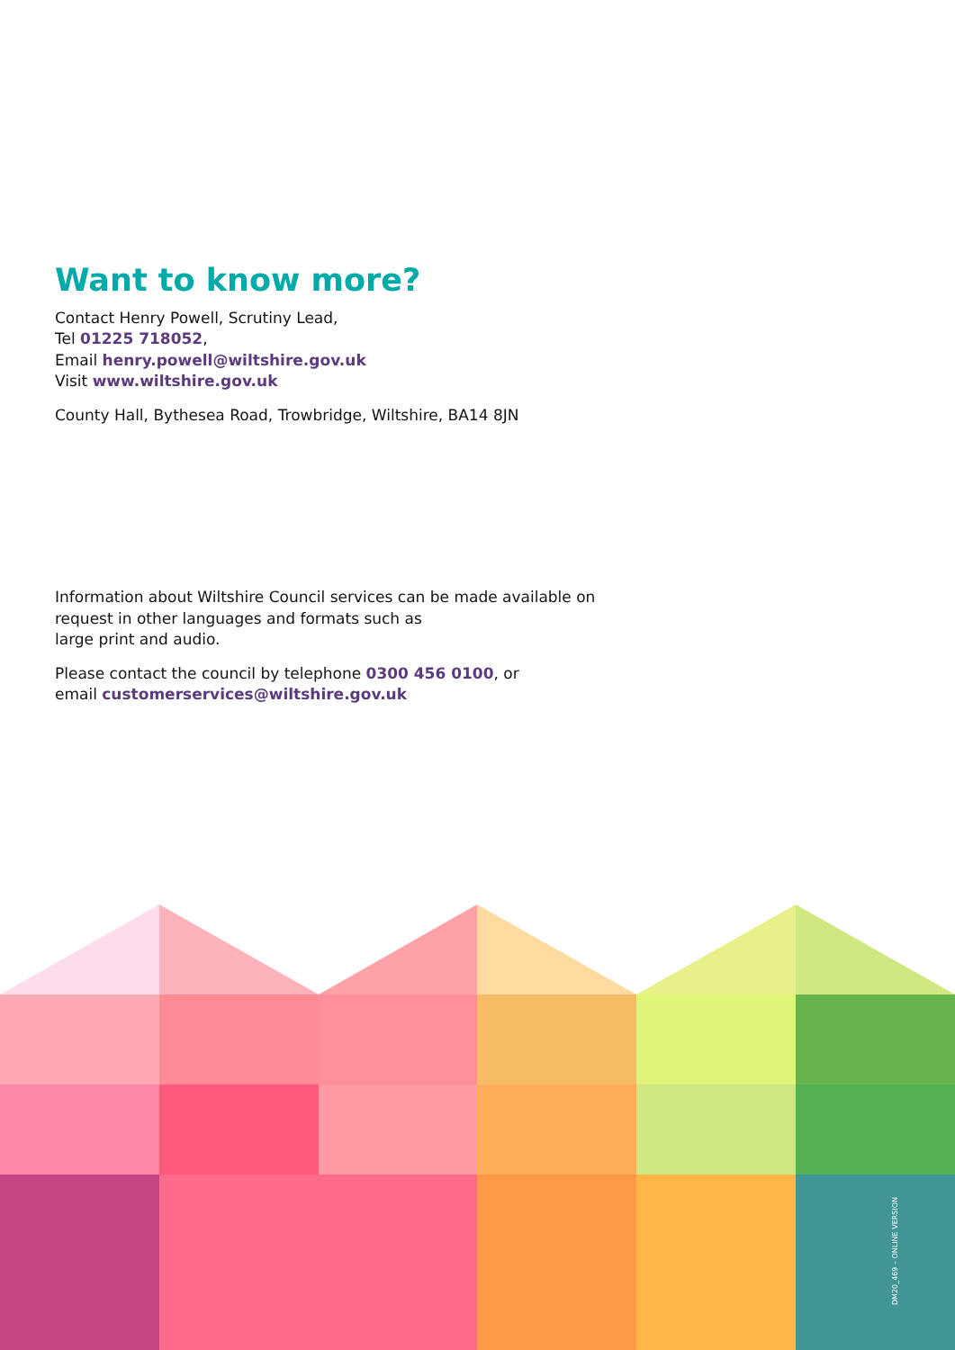Want to know more?
Contact Henry Powell, Scrutiny Lead,
Tel 01225 718052,
Email henry.powell@wiltshire.gov.uk
Visit www.wiltshire.gov.uk
County Hall, Bythesea Road, Trowbridge, Wiltshire, BA14 8JN
Information about Wiltshire Council services can be made available on request in other languages and formats such as
large print and audio.
Please contact the council by telephone 0300 456 0100, or
email customerservices@wiltshire.gov.uk
DM20_469 – ONLINE VERSION